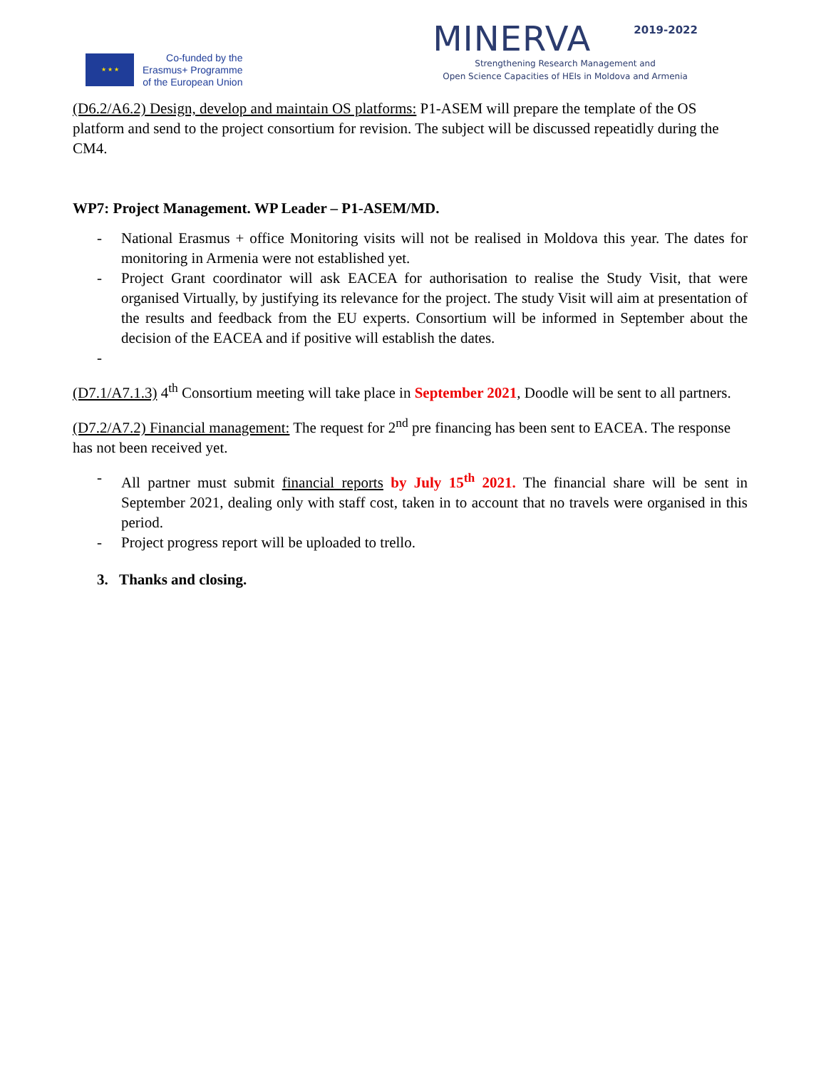★ ★ ★
Co-funded by the
Erasmus+ Programme
of the European Union
MINERVA 2019-2022
Strengthening Research Management and
Open Science Capacities of HEIs in Moldova and Armenia
(D6.2/A6.2) Design, develop and maintain OS platforms: P1-ASEM will prepare the template of the OS platform and send to the project consortium for revision. The subject will be discussed repeatidly during the CM4.
WP7: Project Management. WP Leader – P1-ASEM/MD.
- National Erasmus + office Monitoring visits will not be realised in Moldova this year. The dates for monitoring in Armenia were not established yet.
- Project Grant coordinator will ask EACEA for authorisation to realise the Study Visit, that were organised Virtually, by justifying its relevance for the project. The study Visit will aim at presentation of the results and feedback from the EU experts. Consortium will be informed in September about the decision of the EACEA and if positive will establish the dates.
-
(D7.1/A7.1.3) 4<sup>th</sup> Consortium meeting will take place in September 2021, Doodle will be sent to all partners.
(D7.2/A7.2) Financial management: The request for 2<sup>nd</sup> pre financing has been sent to EACEA. The response has not been received yet.
- All partner must submit financial reports by July 15<sup>th</sup> 2021. The financial share will be sent in September 2021, dealing only with staff cost, taken in to account that no travels were organised in this period.
- Project progress report will be uploaded to trello.
3. Thanks and closing.